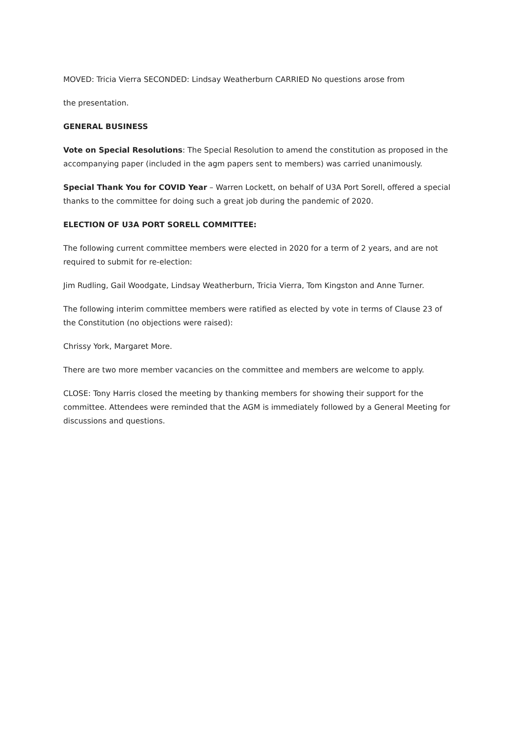MOVED: Tricia Vierra SECONDED: Lindsay Weatherburn CARRIED No questions arose from
the presentation.
GENERAL BUSINESS
Vote on Special Resolutions: The Special Resolution to amend the constitution as proposed in the accompanying paper (included in the agm papers sent to members) was carried unanimously.
Special Thank You for COVID Year – Warren Lockett, on behalf of U3A Port Sorell, offered a special thanks to the committee for doing such a great job during the pandemic of 2020.
ELECTION OF U3A PORT SORELL COMMITTEE:
The following current committee members were elected in 2020 for a term of 2 years, and are not required to submit for re-election:
Jim Rudling, Gail Woodgate, Lindsay Weatherburn, Tricia Vierra, Tom Kingston and Anne Turner.
The following interim committee members were ratified as elected by vote in terms of Clause 23 of the Constitution (no objections were raised):
Chrissy York, Margaret More.
There are two more member vacancies on the committee and members are welcome to apply.
CLOSE: Tony Harris closed the meeting by thanking members for showing their support for the committee. Attendees were reminded that the AGM is immediately followed by a General Meeting for discussions and questions.